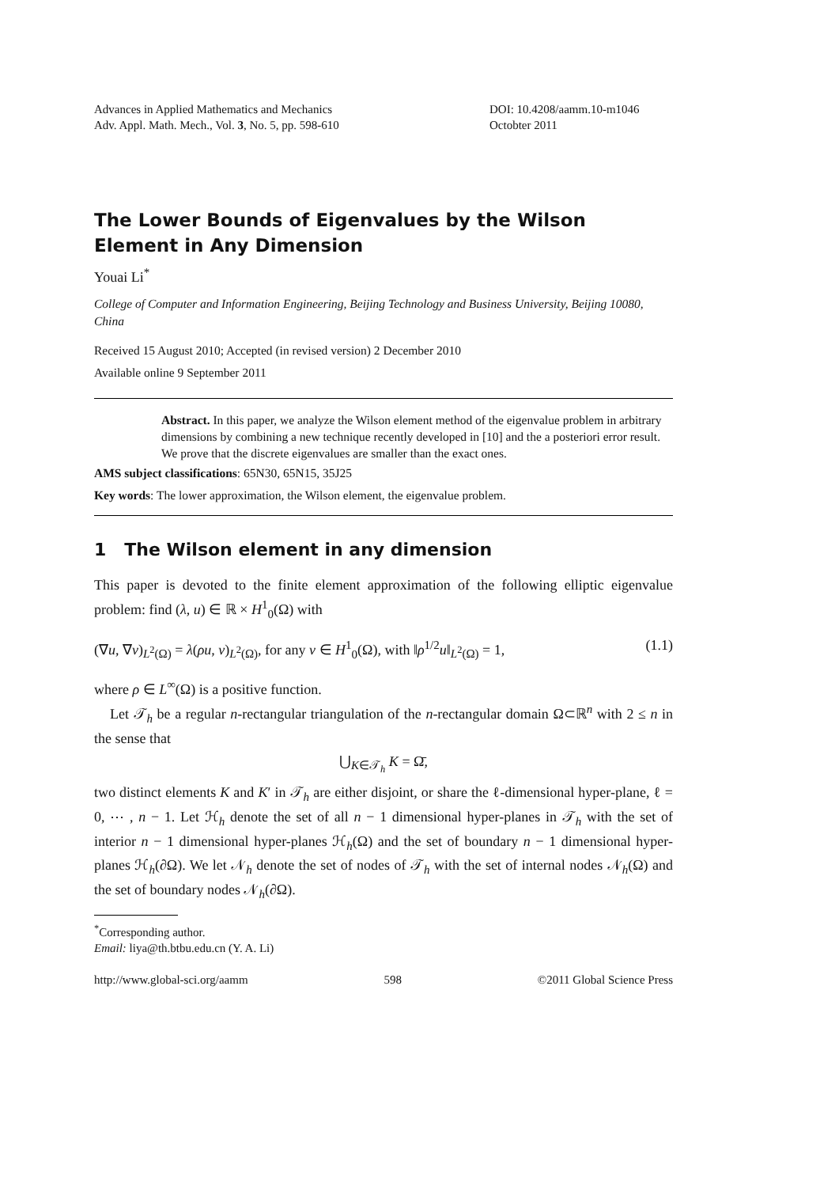Advances in Applied Mathematics and Mechanics
Adv. Appl. Math. Mech., Vol. 3, No. 5, pp. 598-610
DOI: 10.4208/aamm.10-m1046
Octobter 2011
The Lower Bounds of Eigenvalues by the Wilson Element in Any Dimension
Youai Li<sup>*</sup>
College of Computer and Information Engineering, Beijing Technology and Business University, Beijing 10080, China
Received 15 August 2010; Accepted (in revised version) 2 December 2010
Available online 9 September 2011
Abstract. In this paper, we analyze the Wilson element method of the eigenvalue problem in arbitrary dimensions by combining a new technique recently developed in [10] and the a posteriori error result. We prove that the discrete eigenvalues are smaller than the exact ones.
AMS subject classifications: 65N30, 65N15, 35J25
Key words: The lower approximation, the Wilson element, the eigenvalue problem.
1 The Wilson element in any dimension
This paper is devoted to the finite element approximation of the following elliptic eigenvalue problem: find (λ, u) ∈ ℝ × H<sup>1</sup><sub>0</sub>(Ω) with
(∇u, ∇v)<sub>L<sup>2</sup>(Ω)</sub> = λ(ρu, v)<sub>L<sup>2</sup>(Ω)</sub>, for any v ∈ H<sup>1</sup><sub>0</sub>(Ω), with ‖ρ<sup>1/2</sup>u‖<sub>L<sup>2</sup>(Ω)</sub> = 1, (1.1)
where ρ ∈ L<sup>∞</sup>(Ω) is a positive function.
Let 𝒯<sub>h</sub> be a regular n-rectangular triangulation of the n-rectangular domain Ω⊂ℝ<sup>n</sup> with 2 ≤ n in the sense that
⋃<sub>K∈𝒯<sub>h</sub></sub> K = Ω̄,
two distinct elements K and K′ in 𝒯<sub>h</sub> are either disjoint, or share the ℓ-dimensional hyper-plane, ℓ = 0, ⋯ , n − 1. Let ℋ<sub>h</sub> denote the set of all n − 1 dimensional hyper-planes in 𝒯<sub>h</sub> with the set of interior n − 1 dimensional hyper-planes ℋ<sub>h</sub>(Ω) and the set of boundary n − 1 dimensional hyper-planes ℋ<sub>h</sub>(∂Ω). We let 𝒩<sub>h</sub> denote the set of nodes of 𝒯<sub>h</sub> with the set of internal nodes 𝒩<sub>h</sub>(Ω) and the set of boundary nodes 𝒩<sub>h</sub>(∂Ω).
<sup>*</sup> Corresponding author.
Email: liya@th.btbu.edu.cn (Y. A. Li)
http://www.global-sci.org/aamm 598 ©2011 Global Science Press